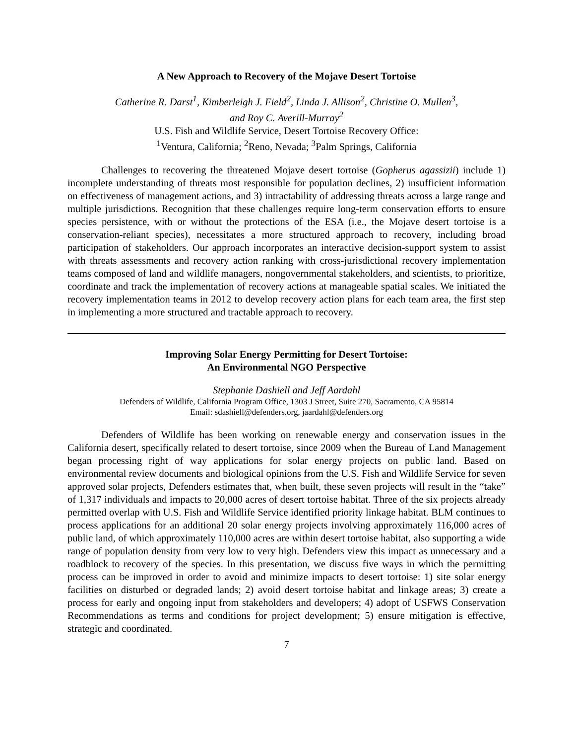A New Approach to Recovery of the Mojave Desert Tortoise
Catherine R. Darst<sup>1</sup>, Kimberleigh J. Field<sup>2</sup>, Linda J. Allison<sup>2</sup>, Christine O. Mullen<sup>3</sup>,
and Roy C. Averill-Murray<sup>2</sup>
U.S. Fish and Wildlife Service, Desert Tortoise Recovery Office:
<sup>1</sup> Ventura, California; <sup>2</sup>Reno, Nevada; <sup>3</sup>Palm Springs, California
Challenges to recovering the threatened Mojave desert tortoise (Gopherus agassizii) include 1) incomplete understanding of threats most responsible for population declines, 2) insufficient information on effectiveness of management actions, and 3) intractability of addressing threats across a large range and multiple jurisdictions. Recognition that these challenges require long-term conservation efforts to ensure species persistence, with or without the protections of the ESA (i.e., the Mojave desert tortoise is a conservation-reliant species), necessitates a more structured approach to recovery, including broad participation of stakeholders. Our approach incorporates an interactive decision-support system to assist with threats assessments and recovery action ranking with cross-jurisdictional recovery implementation teams composed of land and wildlife managers, nongovernmental stakeholders, and scientists, to prioritize, coordinate and track the implementation of recovery actions at manageable spatial scales. We initiated the recovery implementation teams in 2012 to develop recovery action plans for each team area, the first step in implementing a more structured and tractable approach to recovery.
Improving Solar Energy Permitting for Desert Tortoise:
An Environmental NGO Perspective
Stephanie Dashiell and Jeff Aardahl
Defenders of Wildlife, California Program Office, 1303 J Street, Suite 270, Sacramento, CA 95814
Email: sdashiell@defenders.org, jaardahl@defenders.org
Defenders of Wildlife has been working on renewable energy and conservation issues in the California desert, specifically related to desert tortoise, since 2009 when the Bureau of Land Management began processing right of way applications for solar energy projects on public land. Based on environmental review documents and biological opinions from the U.S. Fish and Wildlife Service for seven approved solar projects, Defenders estimates that, when built, these seven projects will result in the “take” of 1,317 individuals and impacts to 20,000 acres of desert tortoise habitat. Three of the six projects already permitted overlap with U.S. Fish and Wildlife Service identified priority linkage habitat. BLM continues to process applications for an additional 20 solar energy projects involving approximately 116,000 acres of public land, of which approximately 110,000 acres are within desert tortoise habitat, also supporting a wide range of population density from very low to very high. Defenders view this impact as unnecessary and a roadblock to recovery of the species. In this presentation, we discuss five ways in which the permitting process can be improved in order to avoid and minimize impacts to desert tortoise: 1) site solar energy facilities on disturbed or degraded lands; 2) avoid desert tortoise habitat and linkage areas; 3) create a process for early and ongoing input from stakeholders and developers; 4) adopt of USFWS Conservation Recommendations as terms and conditions for project development; 5) ensure mitigation is effective, strategic and coordinated.
7